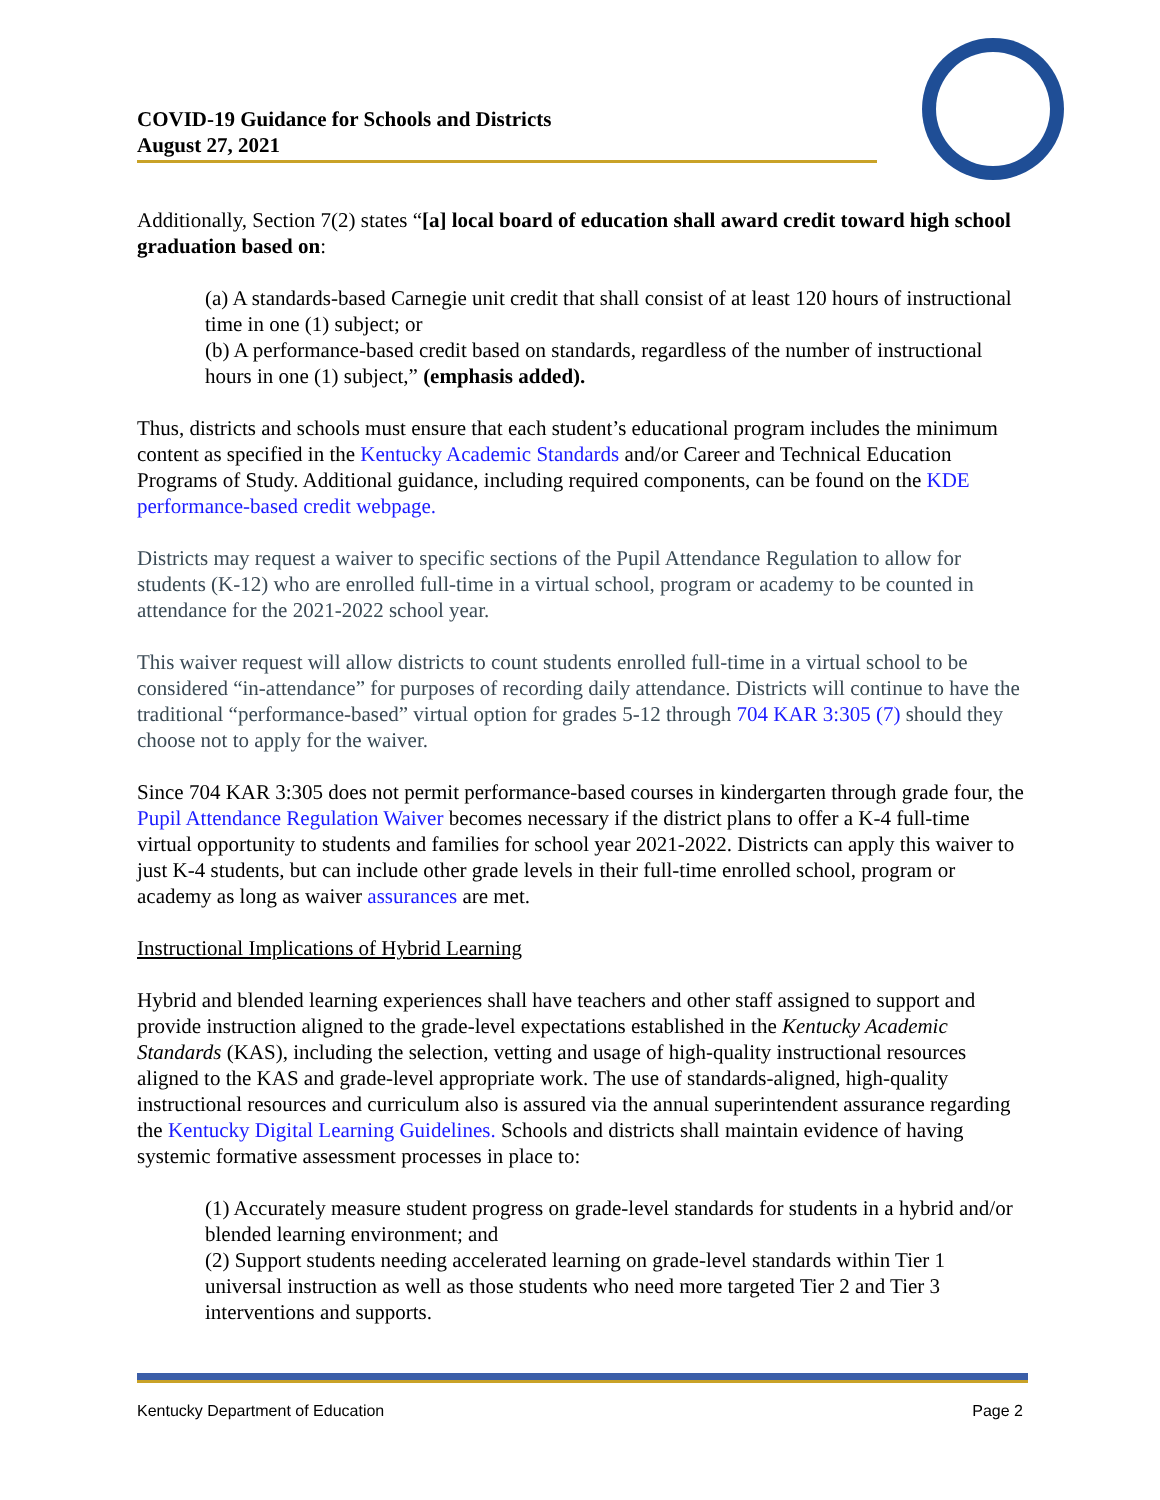COVID-19 Guidance for Schools and Districts
August 27, 2021
Additionally, Section 7(2) states “[a] local board of education shall award credit toward high school graduation based on:
(a) A standards-based Carnegie unit credit that shall consist of at least 120 hours of instructional time in one (1) subject; or
(b) A performance-based credit based on standards, regardless of the number of instructional hours in one (1) subject,” (emphasis added).
Thus, districts and schools must ensure that each student’s educational program includes the minimum content as specified in the Kentucky Academic Standards and/or Career and Technical Education Programs of Study. Additional guidance, including required components, can be found on the KDE performance-based credit webpage.
Districts may request a waiver to specific sections of the Pupil Attendance Regulation to allow for students (K-12) who are enrolled full-time in a virtual school, program or academy to be counted in attendance for the 2021-2022 school year.
This waiver request will allow districts to count students enrolled full-time in a virtual school to be considered “in-attendance” for purposes of recording daily attendance. Districts will continue to have the traditional “performance-based” virtual option for grades 5-12 through 704 KAR 3:305 (7) should they choose not to apply for the waiver.
Since 704 KAR 3:305 does not permit performance-based courses in kindergarten through grade four, the Pupil Attendance Regulation Waiver becomes necessary if the district plans to offer a K-4 full-time virtual opportunity to students and families for school year 2021-2022. Districts can apply this waiver to just K-4 students, but can include other grade levels in their full-time enrolled school, program or academy as long as waiver assurances are met.
Instructional Implications of Hybrid Learning
Hybrid and blended learning experiences shall have teachers and other staff assigned to support and provide instruction aligned to the grade-level expectations established in the Kentucky Academic Standards (KAS), including the selection, vetting and usage of high-quality instructional resources aligned to the KAS and grade-level appropriate work. The use of standards-aligned, high-quality instructional resources and curriculum also is assured via the annual superintendent assurance regarding the Kentucky Digital Learning Guidelines. Schools and districts shall maintain evidence of having systemic formative assessment processes in place to:
(1) Accurately measure student progress on grade-level standards for students in a hybrid and/or blended learning environment; and
(2) Support students needing accelerated learning on grade-level standards within Tier 1 universal instruction as well as those students who need more targeted Tier 2 and Tier 3 interventions and supports.
Kentucky Department of Education Page 2